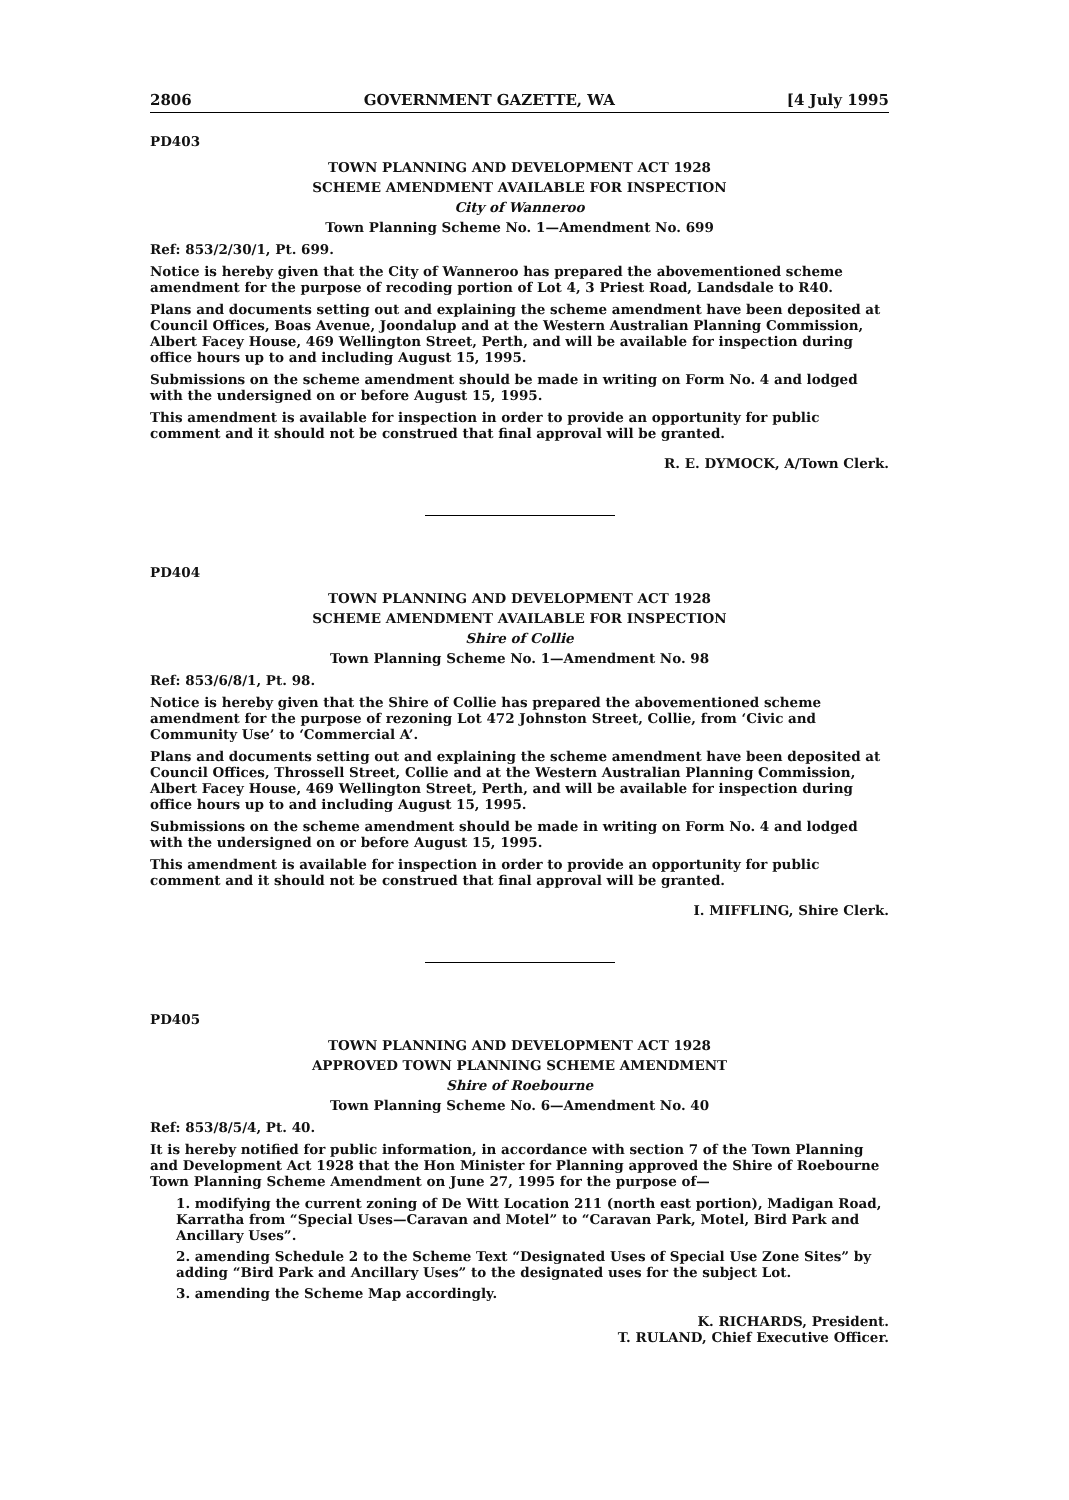2806 GOVERNMENT GAZETTE, WA [4 July 1995
PD403
TOWN PLANNING AND DEVELOPMENT ACT 1928
SCHEME AMENDMENT AVAILABLE FOR INSPECTION
City of Wanneroo
Town Planning Scheme No. 1—Amendment No. 699
Ref: 853/2/30/1, Pt. 699.
Notice is hereby given that the City of Wanneroo has prepared the abovementioned scheme amendment for the purpose of recoding portion of Lot 4, 3 Priest Road, Landsdale to R40.
Plans and documents setting out and explaining the scheme amendment have been deposited at Council Offices, Boas Avenue, Joondalup and at the Western Australian Planning Commission, Albert Facey House, 469 Wellington Street, Perth, and will be available for inspection during office hours up to and including August 15, 1995.
Submissions on the scheme amendment should be made in writing on Form No. 4 and lodged with the undersigned on or before August 15, 1995.
This amendment is available for inspection in order to provide an opportunity for public comment and it should not be construed that final approval will be granted.
R. E. DYMOCK, A/Town Clerk.
PD404
TOWN PLANNING AND DEVELOPMENT ACT 1928
SCHEME AMENDMENT AVAILABLE FOR INSPECTION
Shire of Collie
Town Planning Scheme No. 1—Amendment No. 98
Ref: 853/6/8/1, Pt. 98.
Notice is hereby given that the Shire of Collie has prepared the abovementioned scheme amendment for the purpose of rezoning Lot 472 Johnston Street, Collie, from ‘Civic and Community Use’ to ‘Commercial A’.
Plans and documents setting out and explaining the scheme amendment have been deposited at Council Offices, Throssell Street, Collie and at the Western Australian Planning Commission, Albert Facey House, 469 Wellington Street, Perth, and will be available for inspection during office hours up to and including August 15, 1995.
Submissions on the scheme amendment should be made in writing on Form No. 4 and lodged with the undersigned on or before August 15, 1995.
This amendment is available for inspection in order to provide an opportunity for public comment and it should not be construed that final approval will be granted.
I. MIFFLING, Shire Clerk.
PD405
TOWN PLANNING AND DEVELOPMENT ACT 1928
APPROVED TOWN PLANNING SCHEME AMENDMENT
Shire of Roebourne
Town Planning Scheme No. 6—Amendment No. 40
Ref: 853/8/5/4, Pt. 40.
It is hereby notified for public information, in accordance with section 7 of the Town Planning and Development Act 1928 that the Hon Minister for Planning approved the Shire of Roebourne Town Planning Scheme Amendment on June 27, 1995 for the purpose of—
1. modifying the current zoning of De Witt Location 211 (north east portion), Madigan Road, Karratha from “Special Uses—Caravan and Motel” to “Caravan Park, Motel, Bird Park and Ancillary Uses”.
2. amending Schedule 2 to the Scheme Text “Designated Uses of Special Use Zone Sites” by adding “Bird Park and Ancillary Uses” to the designated uses for the subject Lot.
3. amending the Scheme Map accordingly.
K. RICHARDS, President.
T. RULAND, Chief Executive Officer.